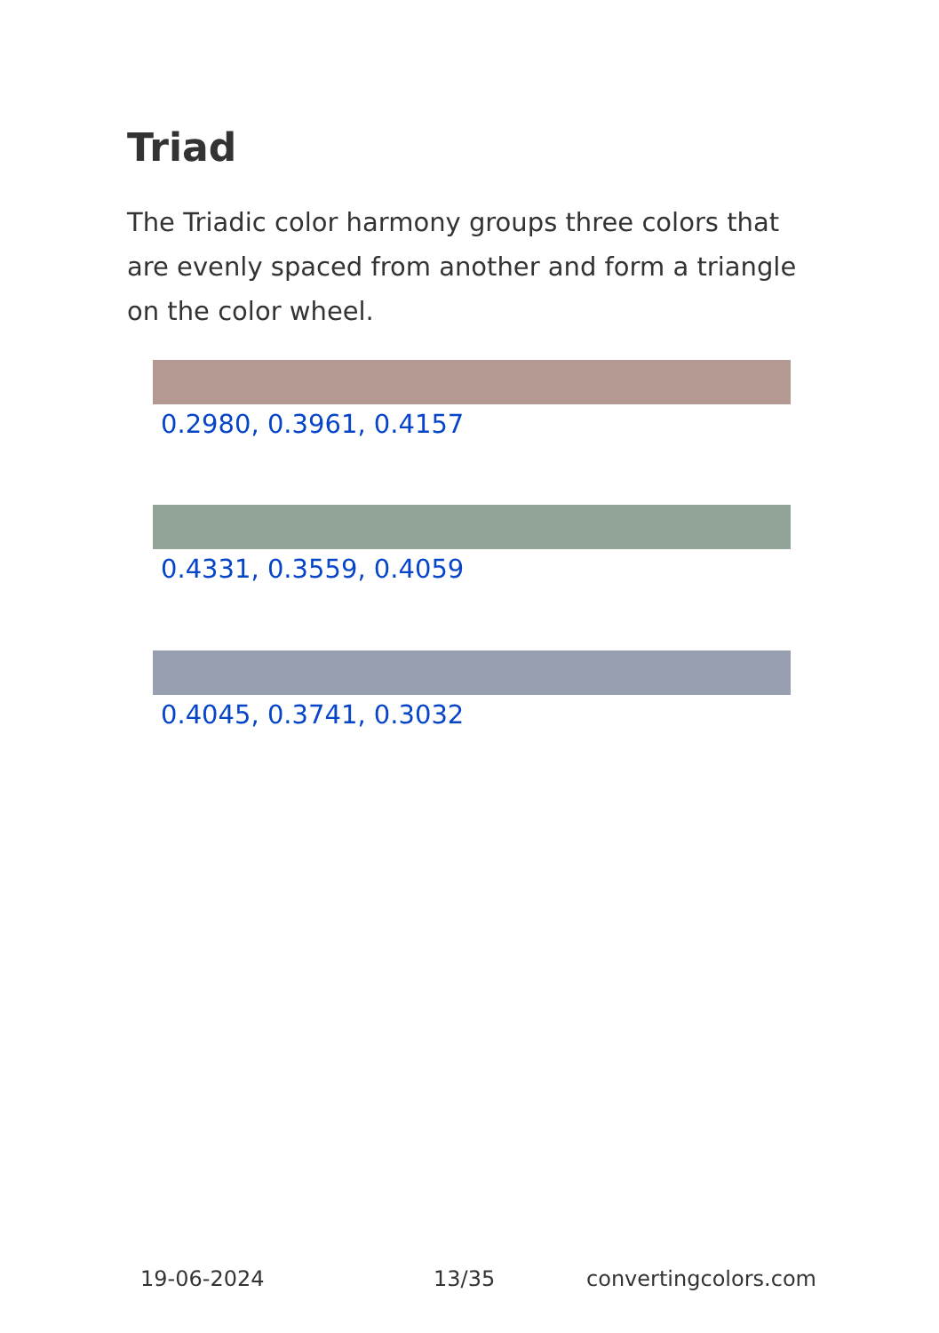Triad
The Triadic color harmony groups three colors that are evenly spaced from another and form a triangle on the color wheel.
0.2980, 0.3961, 0.4157
0.4331, 0.3559, 0.4059
0.4045, 0.3741, 0.3032
19-06-2024 13/35 convertingcolors.com